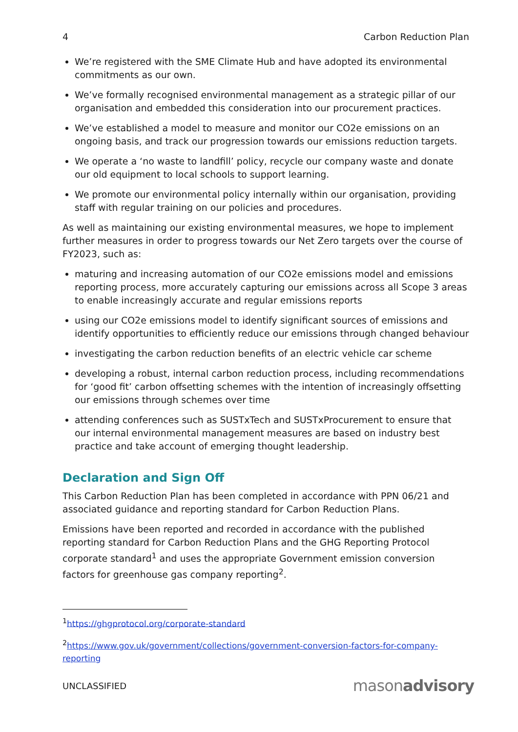4 Carbon Reduction Plan
We’re registered with the SME Climate Hub and have adopted its environmental commitments as our own.
We’ve formally recognised environmental management as a strategic pillar of our organisation and embedded this consideration into our procurement practices.
We’ve established a model to measure and monitor our CO2e emissions on an ongoing basis, and track our progression towards our emissions reduction targets.
We operate a ‘no waste to landfill’ policy, recycle our company waste and donate our old equipment to local schools to support learning.
We promote our environmental policy internally within our organisation, providing staff with regular training on our policies and procedures.
As well as maintaining our existing environmental measures, we hope to implement further measures in order to progress towards our Net Zero targets over the course of FY2023, such as:
maturing and increasing automation of our CO2e emissions model and emissions reporting process, more accurately capturing our emissions across all Scope 3 areas to enable increasingly accurate and regular emissions reports
using our CO2e emissions model to identify significant sources of emissions and identify opportunities to efficiently reduce our emissions through changed behaviour
investigating the carbon reduction benefits of an electric vehicle car scheme
developing a robust, internal carbon reduction process, including recommendations for ‘good fit’ carbon offsetting schemes with the intention of increasingly offsetting our emissions through schemes over time
attending conferences such as SUSTxTech and SUSTxProcurement to ensure that our internal environmental management measures are based on industry best practice and take account of emerging thought leadership.
Declaration and Sign Off
This Carbon Reduction Plan has been completed in accordance with PPN 06/21 and associated guidance and reporting standard for Carbon Reduction Plans.
Emissions have been reported and recorded in accordance with the published reporting standard for Carbon Reduction Plans and the GHG Reporting Protocol corporate standard<sup>1</sup> and uses the appropriate Government emission conversion factors for greenhouse gas company reporting<sup>2</sup>.
<sup>1</sup> https://ghgprotocol.org/corporate-standard
<sup>2</sup> https://www.gov.uk/government/collections/government-conversion-factors-for-company-reporting
UNCLASSIFIED masonadvisory